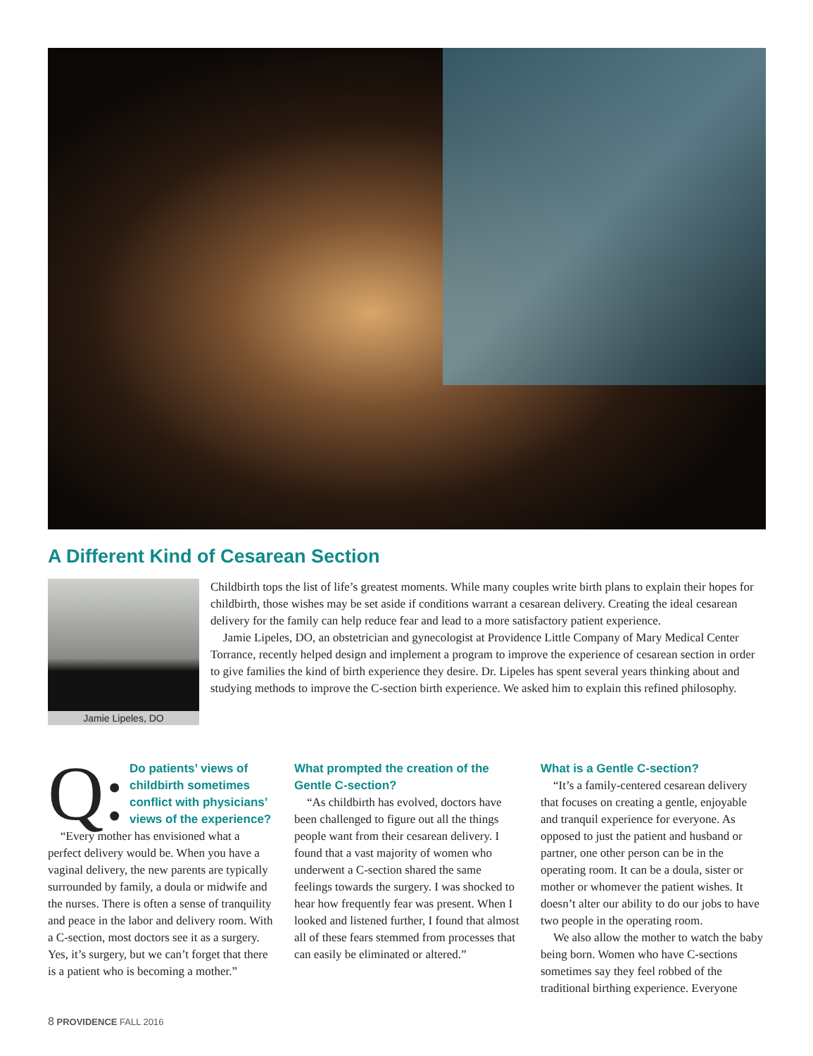A Different Kind of Cesarean Section
Jamie Lipeles, DO
Childbirth tops the list of life’s greatest moments. While many couples write birth plans to explain their hopes for childbirth, those wishes may be set aside if conditions warrant a cesarean delivery. Creating the ideal cesarean delivery for the family can help reduce fear and lead to a more satisfactory patient experience.
Jamie Lipeles, DO, an obstetrician and gynecologist at Providence Little Company of Mary Medical Center Torrance, recently helped design and implement a program to improve the experience of cesarean section in order to give families the kind of birth experience they desire. Dr. Lipeles has spent several years thinking about and studying methods to improve the C-section birth experience. We asked him to explain this refined philosophy.
Q:
Do patients’ views of childbirth sometimes conflict with physicians’ views of the experience?
“Every mother has envisioned what a perfect delivery would be. When you have a vaginal delivery, the new parents are typically surrounded by family, a doula or midwife and the nurses. There is often a sense of tranquility and peace in the labor and delivery room. With a C-section, most doctors see it as a surgery. Yes, it’s surgery, but we can’t forget that there is a patient who is becoming a mother.”
What prompted the creation of the Gentle C-section?
“As childbirth has evolved, doctors have been challenged to figure out all the things people want from their cesarean delivery. I found that a vast majority of women who underwent a C-section shared the same feelings towards the surgery. I was shocked to hear how frequently fear was present. When I looked and listened further, I found that almost all of these fears stemmed from processes that can easily be eliminated or altered.”
What is a Gentle C-section?
“It’s a family-centered cesarean delivery that focuses on creating a gentle, enjoyable and tranquil experience for everyone. As opposed to just the patient and husband or partner, one other person can be in the operating room. It can be a doula, sister or mother or whomever the patient wishes. It doesn’t alter our ability to do our jobs to have two people in the operating room.
We also allow the mother to watch the baby being born. Women who have C-sections sometimes say they feel robbed of the traditional birthing experience. Everyone
8 PROVIDENCE FALL 2016